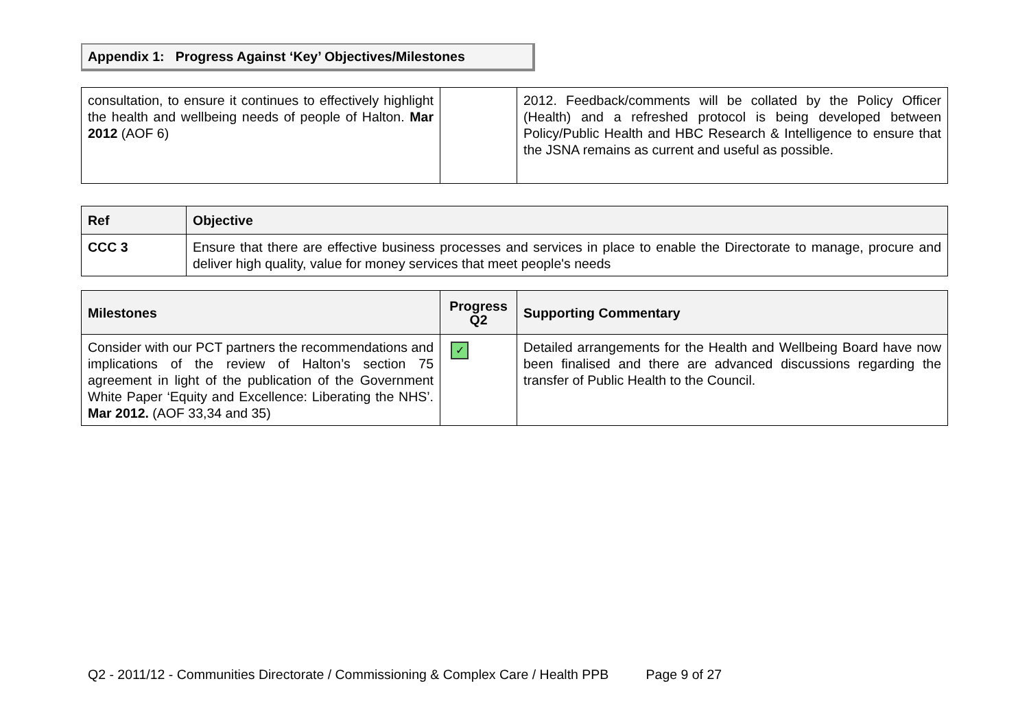Appendix 1: Progress Against ‘Key’ Objectives/Milestones
| consultation, to ensure it continues to effectively highlight the health and wellbeing needs of people of Halton. Mar 2012 (AOF 6) | | 2012. Feedback/comments will be collated by the Policy Officer (Health) and a refreshed protocol is being developed between Policy/Public Health and HBC Research & Intelligence to ensure that the JSNA remains as current and useful as possible. |
| Ref | Objective |
| --- | --- |
| CCC 3 | Ensure that there are effective business processes and services in place to enable the Directorate to manage, procure and deliver high quality, value for money services that meet people's needs |
| Milestones | Progress Q2 | Supporting Commentary |
| --- | --- | --- |
| Consider with our PCT partners the recommendations and implications of the review of Halton’s section 75 agreement in light of the publication of the Government White Paper ‘Equity and Excellence: Liberating the NHS’. Mar 2012. (AOF 33,34 and 35) | ✓ | Detailed arrangements for the Health and Wellbeing Board have now been finalised and there are advanced discussions regarding the transfer of Public Health to the Council. |
Q2 - 2011/12 - Communities Directorate / Commissioning & Complex Care / Health PPB Page 9 of 27